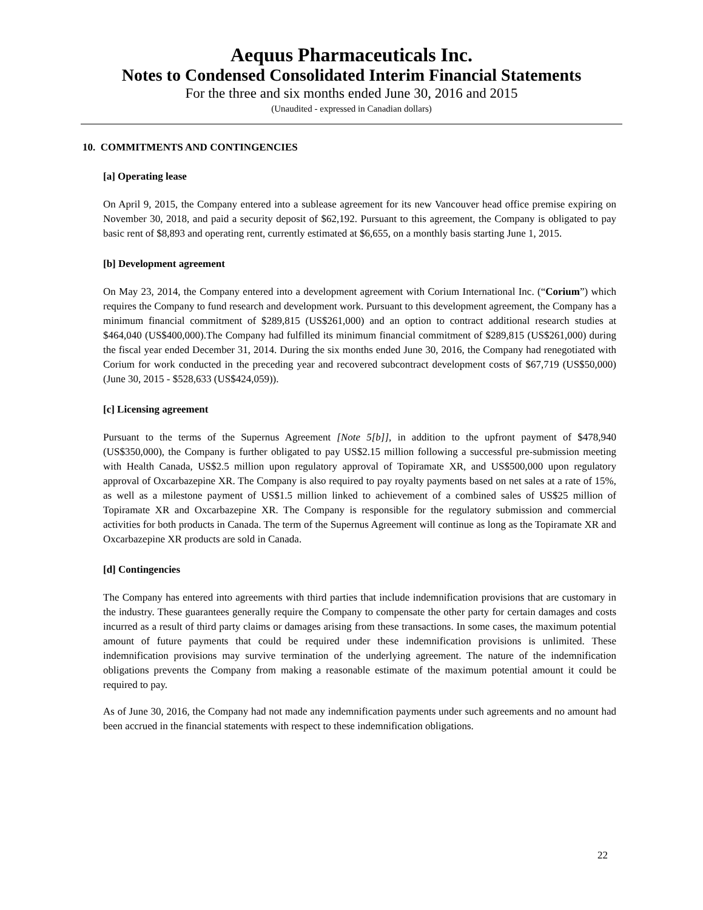Aequus Pharmaceuticals Inc.
Notes to Condensed Consolidated Interim Financial Statements
For the three and six months ended June 30, 2016 and 2015
(Unaudited - expressed in Canadian dollars)
10. COMMITMENTS AND CONTINGENCIES
[a] Operating lease
On April 9, 2015, the Company entered into a sublease agreement for its new Vancouver head office premise expiring on November 30, 2018, and paid a security deposit of $62,192. Pursuant to this agreement, the Company is obligated to pay basic rent of $8,893 and operating rent, currently estimated at $6,655, on a monthly basis starting June 1, 2015.
[b] Development agreement
On May 23, 2014, the Company entered into a development agreement with Corium International Inc. (“Corium”) which requires the Company to fund research and development work. Pursuant to this development agreement, the Company has a minimum financial commitment of $289,815 (US$261,000) and an option to contract additional research studies at $464,040 (US$400,000).The Company had fulfilled its minimum financial commitment of $289,815 (US$261,000) during the fiscal year ended December 31, 2014. During the six months ended June 30, 2016, the Company had renegotiated with Corium for work conducted in the preceding year and recovered subcontract development costs of $67,719 (US$50,000) (June 30, 2015 - $528,633 (US$424,059)).
[c] Licensing agreement
Pursuant to the terms of the Supernus Agreement [Note 5[b]], in addition to the upfront payment of $478,940 (US$350,000), the Company is further obligated to pay US$2.15 million following a successful pre-submission meeting with Health Canada, US$2.5 million upon regulatory approval of Topiramate XR, and US$500,000 upon regulatory approval of Oxcarbazepine XR. The Company is also required to pay royalty payments based on net sales at a rate of 15%, as well as a milestone payment of US$1.5 million linked to achievement of a combined sales of US$25 million of Topiramate XR and Oxcarbazepine XR. The Company is responsible for the regulatory submission and commercial activities for both products in Canada. The term of the Supernus Agreement will continue as long as the Topiramate XR and Oxcarbazepine XR products are sold in Canada.
[d] Contingencies
The Company has entered into agreements with third parties that include indemnification provisions that are customary in the industry. These guarantees generally require the Company to compensate the other party for certain damages and costs incurred as a result of third party claims or damages arising from these transactions. In some cases, the maximum potential amount of future payments that could be required under these indemnification provisions is unlimited. These indemnification provisions may survive termination of the underlying agreement. The nature of the indemnification obligations prevents the Company from making a reasonable estimate of the maximum potential amount it could be required to pay.
As of June 30, 2016, the Company had not made any indemnification payments under such agreements and no amount had been accrued in the financial statements with respect to these indemnification obligations.
22